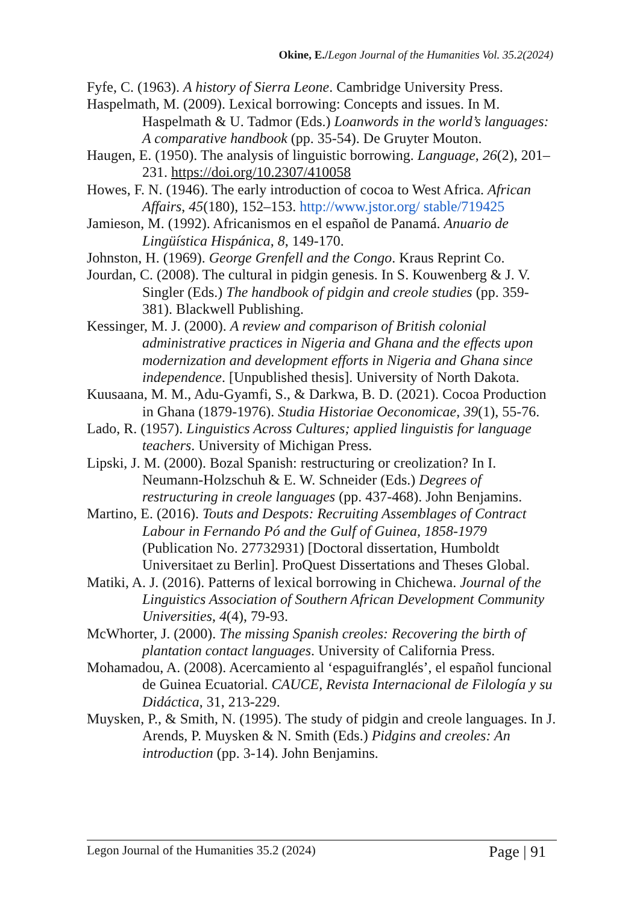Okine, E./Legon Journal of the Humanities Vol. 35.2(2024)
Fyfe, C. (1963). A history of Sierra Leone. Cambridge University Press.
Haspelmath, M. (2009). Lexical borrowing: Concepts and issues. In M. Haspelmath & U. Tadmor (Eds.) Loanwords in the world’s languages: A comparative handbook (pp. 35-54). De Gruyter Mouton.
Haugen, E. (1950). The analysis of linguistic borrowing. Language, 26(2), 201–231. https://doi.org/10.2307/410058
Howes, F. N. (1946). The early introduction of cocoa to West Africa. African Affairs, 45(180), 152–153. http://www.jstor.org/ stable/719425
Jamieson, M. (1992). Africanismos en el español de Panamá. Anuario de Lingüística Hispánica, 8, 149-170.
Johnston, H. (1969). George Grenfell and the Congo. Kraus Reprint Co.
Jourdan, C. (2008). The cultural in pidgin genesis. In S. Kouwenberg & J. V. Singler (Eds.) The handbook of pidgin and creole studies (pp. 359-381). Blackwell Publishing.
Kessinger, M. J. (2000). A review and comparison of British colonial administrative practices in Nigeria and Ghana and the effects upon modernization and development efforts in Nigeria and Ghana since independence. [Unpublished thesis]. University of North Dakota.
Kuusaana, M. M., Adu-Gyamfi, S., & Darkwa, B. D. (2021). Cocoa Production in Ghana (1879-1976). Studia Historiae Oeconomicae, 39(1), 55-76.
Lado, R. (1957). Linguistics Across Cultures; applied linguistis for language teachers. University of Michigan Press.
Lipski, J. M. (2000). Bozal Spanish: restructuring or creolization? In I. Neumann-Holzschuh & E. W. Schneider (Eds.) Degrees of restructuring in creole languages (pp. 437-468). John Benjamins.
Martino, E. (2016). Touts and Despots: Recruiting Assemblages of Contract Labour in Fernando Pó and the Gulf of Guinea, 1858-1979 (Publication No. 27732931) [Doctoral dissertation, Humboldt Universitaet zu Berlin]. ProQuest Dissertations and Theses Global.
Matiki, A. J. (2016). Patterns of lexical borrowing in Chichewa. Journal of the Linguistics Association of Southern African Development Community Universities, 4(4), 79-93.
McWhorter, J. (2000). The missing Spanish creoles: Recovering the birth of plantation contact languages. University of California Press.
Mohamadou, A. (2008). Acercamiento al ‘espaguifranglés’, el español funcional de Guinea Ecuatorial. CAUCE, Revista Internacional de Filología y su Didáctica, 31, 213-229.
Muysken, P., & Smith, N. (1995). The study of pidgin and creole languages. In J. Arends, P. Muysken & N. Smith (Eds.) Pidgins and creoles: An introduction (pp. 3-14). John Benjamins.
Legon Journal of the Humanities 35.2 (2024) Page | 91